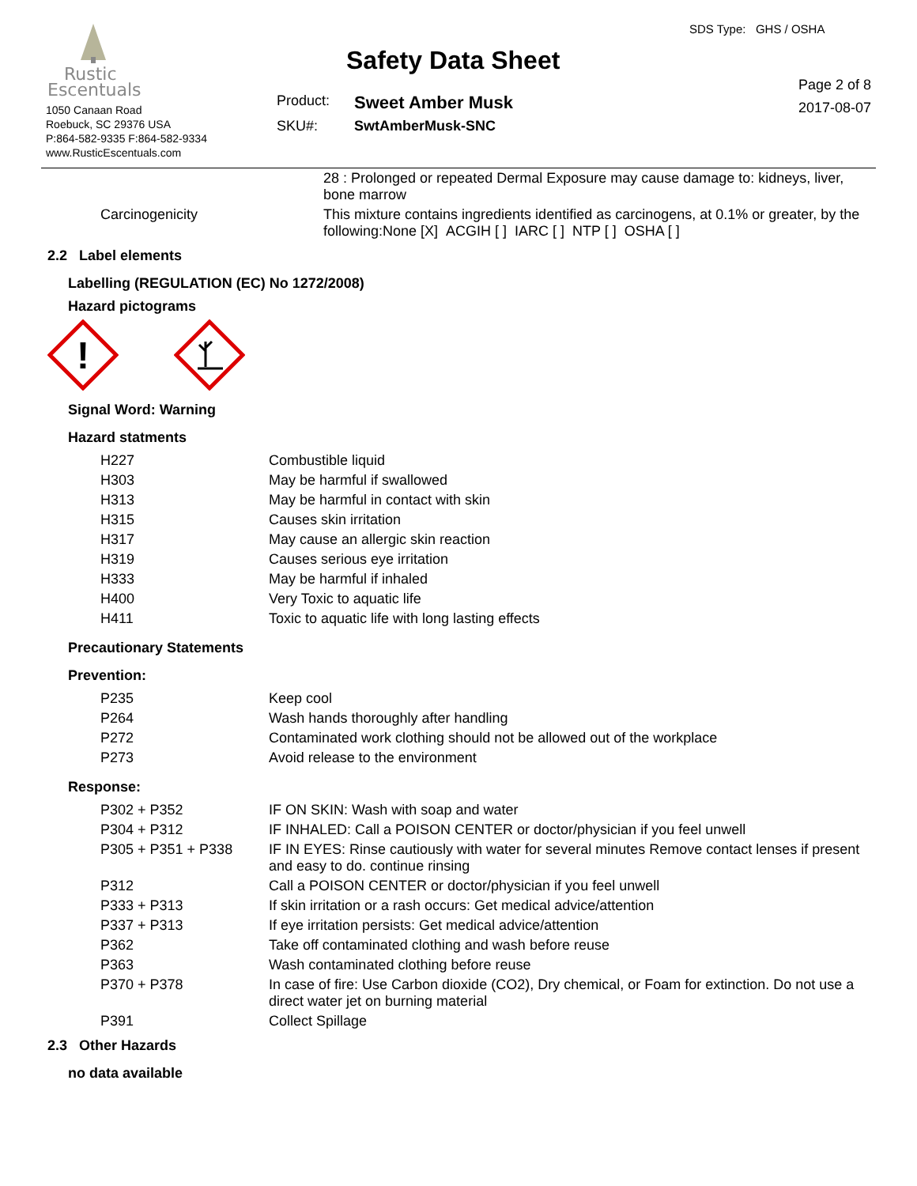Rustic
Escentuals
1050 Canaan Road
Roebuck, SC 29376 USA
P:864-582-9335 F:864-582-9334
www.RusticEscentuals.com
Safety Data Sheet
| Product: | Sweet Amber Musk |
| SKU#: | SwtAmberMusk-SNC |
SDS Type: GHS / OSHA
Page 2 of 8
2017-08-07
| | 28 : Prolonged or repeated Dermal Exposure may cause damage to: kidneys, liver, bone marrow |
| Carcinogenicity | This mixture contains ingredients identified as carcinogens, at 0.1% or greater, by the following:None [X] ACGIH [ ] IARC [ ] NTP [ ] OSHA [ ] |
2.2 Label elements
Labelling (REGULATION (EC) No 1272/2008)
Hazard pictograms
!
Signal Word: Warning
Hazard statments
| H227 | Combustible liquid |
| H303 | May be harmful if swallowed |
| H313 | May be harmful in contact with skin |
| H315 | Causes skin irritation |
| H317 | May cause an allergic skin reaction |
| H319 | Causes serious eye irritation |
| H333 | May be harmful if inhaled |
| H400 | Very Toxic to aquatic life |
| H411 | Toxic to aquatic life with long lasting effects |
Precautionary Statements
Prevention:
| P235 | Keep cool |
| P264 | Wash hands thoroughly after handling |
| P272 | Contaminated work clothing should not be allowed out of the workplace |
| P273 | Avoid release to the environment |
Response:
| P302 + P352 | IF ON SKIN: Wash with soap and water |
| P304 + P312 | IF INHALED: Call a POISON CENTER or doctor/physician if you feel unwell |
| P305 + P351 + P338 | IF IN EYES: Rinse cautiously with water for several minutes Remove contact lenses if present and easy to do. continue rinsing |
| P312 | Call a POISON CENTER or doctor/physician if you feel unwell |
| P333 + P313 | If skin irritation or a rash occurs: Get medical advice/attention |
| P337 + P313 | If eye irritation persists: Get medical advice/attention |
| P362 | Take off contaminated clothing and wash before reuse |
| P363 | Wash contaminated clothing before reuse |
| P370 + P378 | In case of fire: Use Carbon dioxide (CO2), Dry chemical, or Foam for extinction. Do not use a direct water jet on burning material |
| P391 | Collect Spillage |
2.3 Other Hazards
no data available